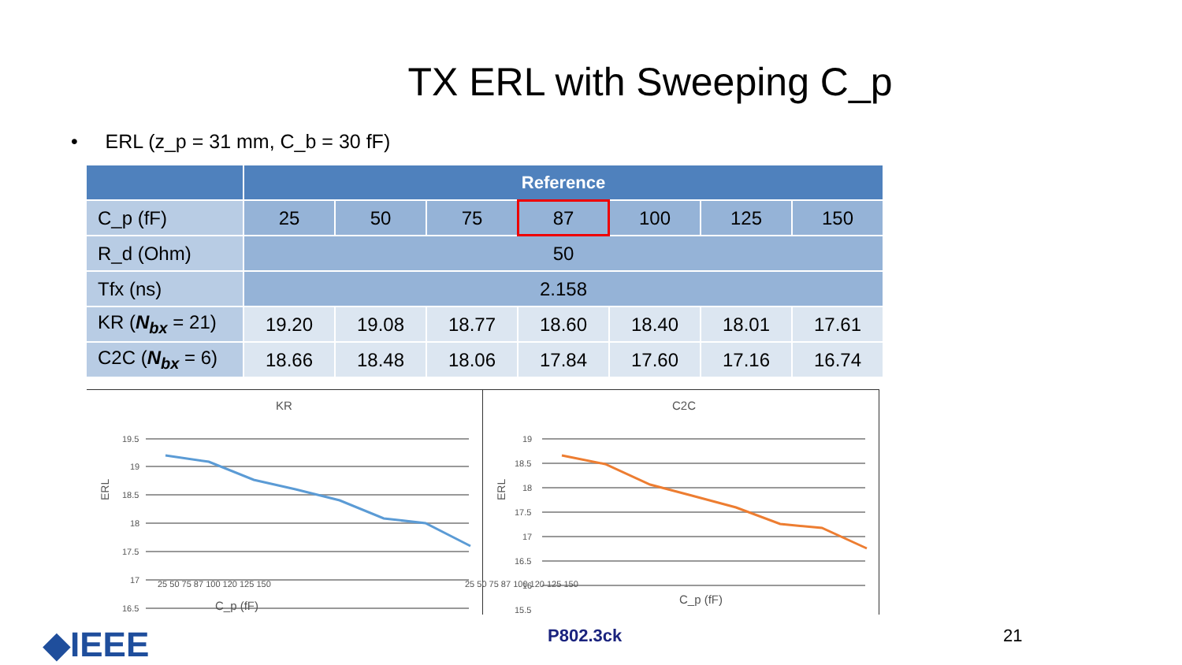TX ERL with Sweeping C_p
• ERL (z_p = 31 mm, C_b = 30 fF)
| | Reference | | | | | | |
| --- | --- | --- | --- | --- | --- | --- | --- |
| C_p (fF) | 25 | 50 | 75 | 87 | 100 | 125 | 150 |
| R_d (Ohm) | 50 | | | | | | |
| Tfx (ns) | 2.158 | | | | | | |
| KR ( N<sub>bx</sub> = 21) | 19.20 | 19.08 | 18.77 | 18.60 | 18.40 | 18.01 | 17.61 |
| C2C ( N<sub>bx</sub> = 6) | 18.66 | 18.48 | 18.06 | 17.84 | 17.60 | 17.16 | 16.74 |
KR
ERL
19.5
19
18.5
18
17.5
17
16.5
C2C
ERL
19
18.5
18
17.5
17
16.5
16
15.5
25 50 75 87 100 120 125 150 25 50 75 87 100 120 125 150
C_p (fF) C_p (fF)
◆IEEE P802.3ck 21